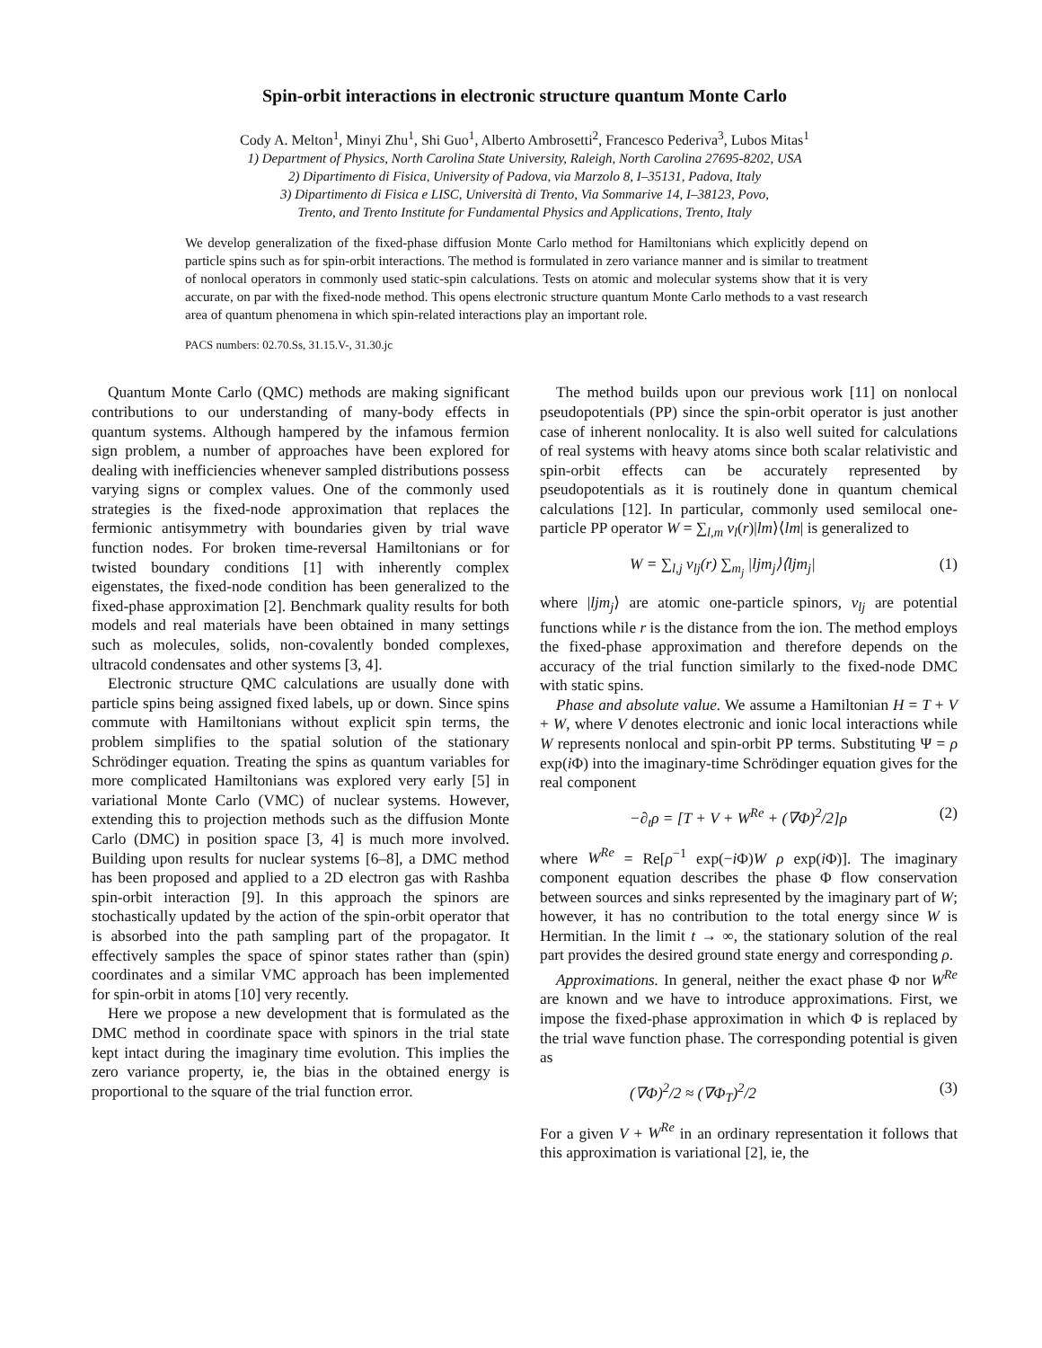Spin-orbit interactions in electronic structure quantum Monte Carlo
Cody A. Melton<sup>1</sup>, Minyi Zhu<sup>1</sup>, Shi Guo<sup>1</sup>, Alberto Ambrosetti<sup>2</sup>, Francesco Pederiva<sup>3</sup>, Lubos Mitas<sup>1</sup>
1) Department of Physics, North Carolina State University, Raleigh, North Carolina 27695-8202, USA
2) Dipartimento di Fisica, University of Padova, via Marzolo 8, I–35131, Padova, Italy
3) Dipartimento di Fisica e LISC, Università di Trento, Via Sommarive 14, I–38123, Povo,
Trento, and Trento Institute for Fundamental Physics and Applications, Trento, Italy
We develop generalization of the fixed-phase diffusion Monte Carlo method for Hamiltonians which explicitly depend on particle spins such as for spin-orbit interactions. The method is formulated in zero variance manner and is similar to treatment of nonlocal operators in commonly used static-spin calculations. Tests on atomic and molecular systems show that it is very accurate, on par with the fixed-node method. This opens electronic structure quantum Monte Carlo methods to a vast research area of quantum phenomena in which spin-related interactions play an important role.
PACS numbers: 02.70.Ss, 31.15.V-, 31.30.jc
Quantum Monte Carlo (QMC) methods are making significant contributions to our understanding of many-body effects in quantum systems. Although hampered by the infamous fermion sign problem, a number of approaches have been explored for dealing with inefficiencies whenever sampled distributions possess varying signs or complex values. One of the commonly used strategies is the fixed-node approximation that replaces the fermionic antisymmetry with boundaries given by trial wave function nodes. For broken time-reversal Hamiltonians or for twisted boundary conditions [1] with inherently complex eigenstates, the fixed-node condition has been generalized to the fixed-phase approximation [2]. Benchmark quality results for both models and real materials have been obtained in many settings such as molecules, solids, non-covalently bonded complexes, ultracold condensates and other systems [3, 4].
Electronic structure QMC calculations are usually done with particle spins being assigned fixed labels, up or down. Since spins commute with Hamiltonians without explicit spin terms, the problem simplifies to the spatial solution of the stationary Schrödinger equation. Treating the spins as quantum variables for more complicated Hamiltonians was explored very early [5] in variational Monte Carlo (VMC) of nuclear systems. However, extending this to projection methods such as the diffusion Monte Carlo (DMC) in position space [3, 4] is much more involved. Building upon results for nuclear systems [6–8], a DMC method has been proposed and applied to a 2D electron gas with Rashba spin-orbit interaction [9]. In this approach the spinors are stochastically updated by the action of the spin-orbit operator that is absorbed into the path sampling part of the propagator. It effectively samples the space of spinor states rather than (spin) coordinates and a similar VMC approach has been implemented for spin-orbit in atoms [10] very recently.
Here we propose a new development that is formulated as the DMC method in coordinate space with spinors in the trial state kept intact during the imaginary time evolution. This implies the zero variance property, ie, the bias in the obtained energy is proportional to the square of the trial function error.
The method builds upon our previous work [11] on nonlocal pseudopotentials (PP) since the spin-orbit operator is just another case of inherent nonlocality. It is also well suited for calculations of real systems with heavy atoms since both scalar relativistic and spin-orbit effects can be accurately represented by pseudopotentials as it is routinely done in quantum chemical calculations [12]. In particular, commonly used semilocal one-particle PP operator W = ∑<sub>l,m</sub> v<sub>l</sub>(r)|lm⟩⟨lm| is generalized to
W = ∑<sub>l,j</sub> v<sub>lj</sub>(r) ∑<sub>m<sub>j</sub></sub> |ljm<sub>j</sub>⟩⟨ljm<sub>j</sub>| (1)
where |ljm<sub>j</sub>⟩ are atomic one-particle spinors, v<sub>lj</sub> are potential functions while r is the distance from the ion. The method employs the fixed-phase approximation and therefore depends on the accuracy of the trial function similarly to the fixed-node DMC with static spins.
Phase and absolute value. We assume a Hamiltonian H = T + V + W, where V denotes electronic and ionic local interactions while W represents nonlocal and spin-orbit PP terms. Substituting Ψ = ρ exp(i Φ) into the imaginary-time Schrödinger equation gives for the real component
−∂<sub>t</sub>ρ = [T + V + W<sup>Re</sup> + (∇Φ)<sup>2</sup>/2]ρ (2)
where W<sup>Re</sup> = Re[ρ<sup>−1</sup> exp(−i Φ)W ρ exp(i Φ)]. The imaginary component equation describes the phase Φ flow conservation between sources and sinks represented by the imaginary part of W; however, it has no contribution to the total energy since W is Hermitian. In the limit t → ∞, the stationary solution of the real part provides the desired ground state energy and corresponding ρ.
Approximations. In general, neither the exact phase Φ nor W<sup>Re</sup> are known and we have to introduce approximations. First, we impose the fixed-phase approximation in which Φ is replaced by the trial wave function phase. The corresponding potential is given as
(∇Φ)<sup>2</sup>/2 ≈ (∇Φ<sub>T</sub>)<sup>2</sup>/2 (3)
For a given V + W<sup>Re</sup> in an ordinary representation it follows that this approximation is variational [2], ie, the